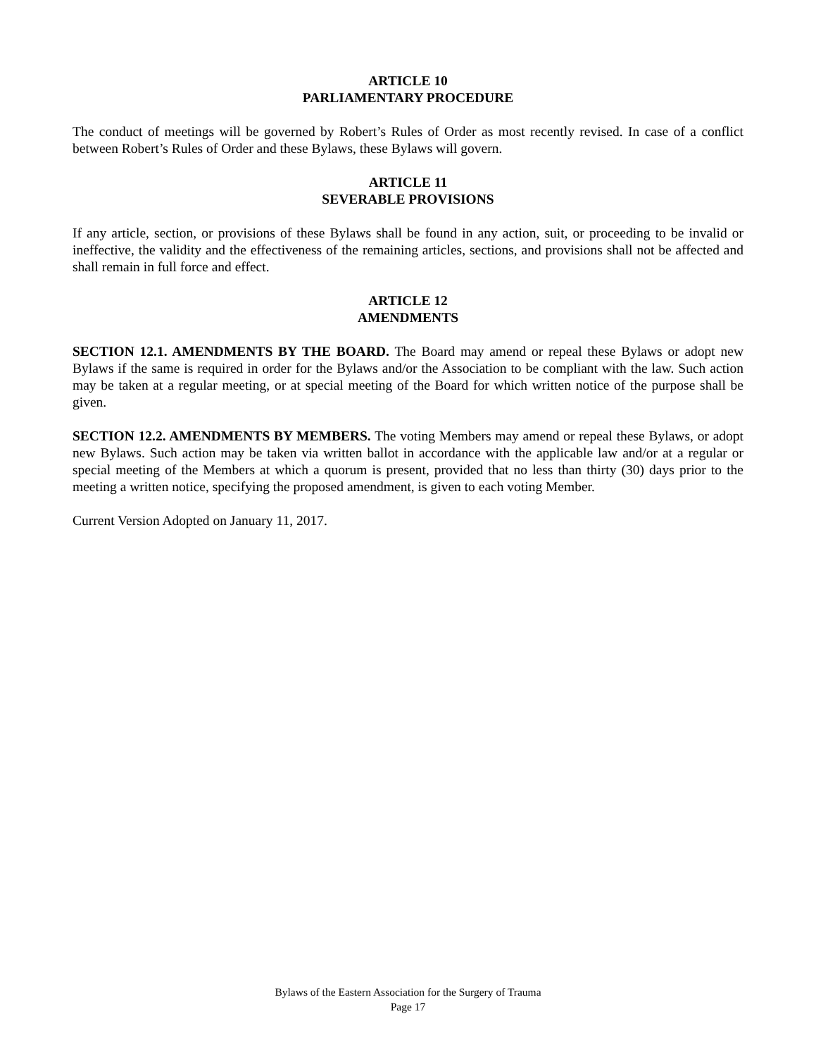ARTICLE 10
PARLIAMENTARY PROCEDURE
The conduct of meetings will be governed by Robert’s Rules of Order as most recently revised. In case of a conflict between Robert’s Rules of Order and these Bylaws, these Bylaws will govern.
ARTICLE 11
SEVERABLE PROVISIONS
If any article, section, or provisions of these Bylaws shall be found in any action, suit, or proceeding to be invalid or ineffective, the validity and the effectiveness of the remaining articles, sections, and provisions shall not be affected and shall remain in full force and effect.
ARTICLE 12
AMENDMENTS
SECTION 12.1. AMENDMENTS BY THE BOARD. The Board may amend or repeal these Bylaws or adopt new Bylaws if the same is required in order for the Bylaws and/or the Association to be compliant with the law. Such action may be taken at a regular meeting, or at special meeting of the Board for which written notice of the purpose shall be given.
SECTION 12.2. AMENDMENTS BY MEMBERS. The voting Members may amend or repeal these Bylaws, or adopt new Bylaws. Such action may be taken via written ballot in accordance with the applicable law and/or at a regular or special meeting of the Members at which a quorum is present, provided that no less than thirty (30) days prior to the meeting a written notice, specifying the proposed amendment, is given to each voting Member.
Current Version Adopted on January 11, 2017.
Bylaws of the Eastern Association for the Surgery of Trauma
Page 17